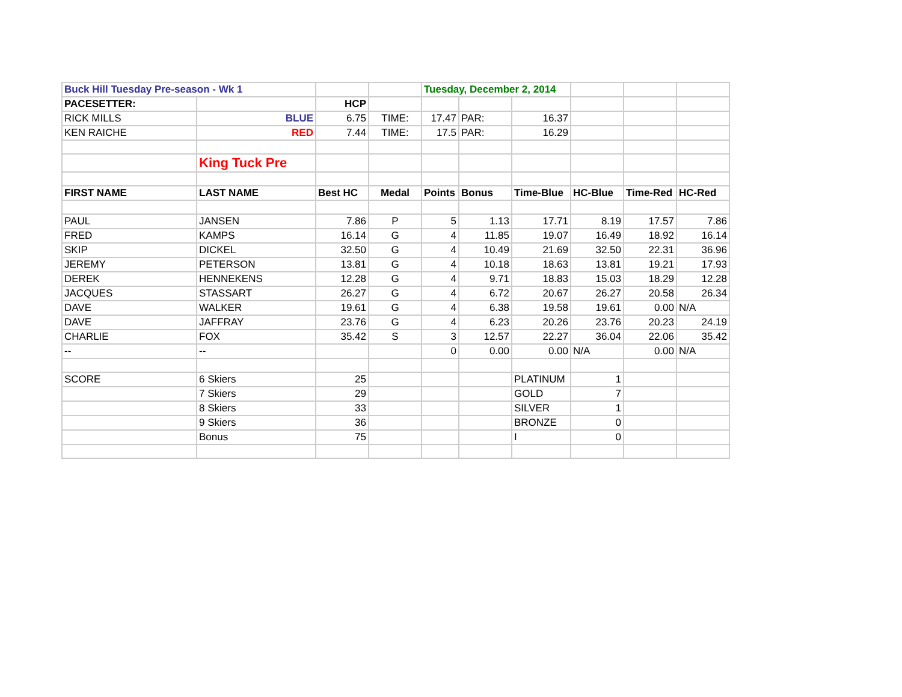| Buck Hill Tuesday Pre-season - Wk 1 | | | | Tuesday, December 2, 2014 | | | | | |
| PACESETTER: | | HCP | | | | | | | |
| RICK MILLS | BLUE | 6.75 | TIME: | 17.47 | PAR: | 16.37 | | | |
| KEN RAICHE | RED | 7.44 | TIME: | 17.5 | PAR: | 16.29 | | | |
| | King Tuck Pre | | | | | | | | |
| FIRST NAME | LAST NAME | Best HC | Medal | Points | Bonus | Time-Blue | HC-Blue | Time-Red | HC-Red |
| PAUL | JANSEN | 7.86 | P | 5 | 1.13 | 17.71 | 8.19 | 17.57 | 7.86 |
| FRED | KAMPS | 16.14 | G | 4 | 11.85 | 19.07 | 16.49 | 18.92 | 16.14 |
| SKIP | DICKEL | 32.50 | G | 4 | 10.49 | 21.69 | 32.50 | 22.31 | 36.96 |
| JEREMY | PETERSON | 13.81 | G | 4 | 10.18 | 18.63 | 13.81 | 19.21 | 17.93 |
| DEREK | HENNEKENS | 12.28 | G | 4 | 9.71 | 18.83 | 15.03 | 18.29 | 12.28 |
| JACQUES | STASSART | 26.27 | G | 4 | 6.72 | 20.67 | 26.27 | 20.58 | 26.34 |
| DAVE | WALKER | 19.61 | G | 4 | 6.38 | 19.58 | 19.61 | 0.00 | N/A |
| DAVE | JAFFRAY | 23.76 | G | 4 | 6.23 | 20.26 | 23.76 | 20.23 | 24.19 |
| CHARLIE | FOX | 35.42 | S | 3 | 12.57 | 22.27 | 36.04 | 22.06 | 35.42 |
| -- | -- | | | 0 | 0.00 | 0.00 | N/A | 0.00 | N/A |
| SCORE | 6 Skiers | 25 | | | | PLATINUM | 1 | | |
| | 7 Skiers | 29 | | | | GOLD | 7 | | |
| | 8 Skiers | 33 | | | | SILVER | 1 | | |
| | 9 Skiers | 36 | | | | BRONZE | 0 | | |
| | Bonus | 75 | | | | I | 0 | | |